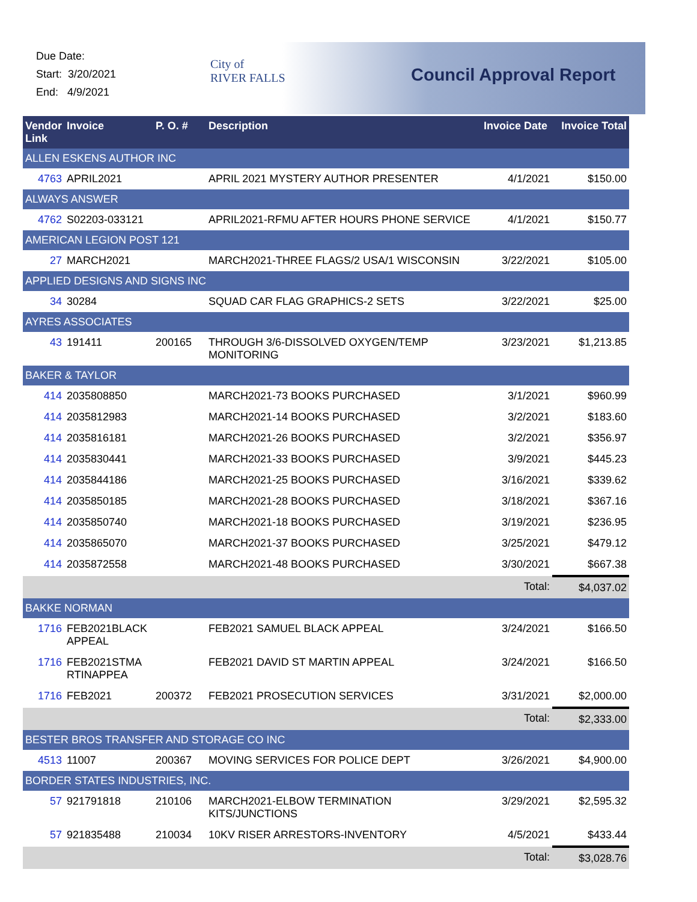Due Date:
Start: 3/20/2021
End: 4/9/2021
City of
RIVER FALLS
Council Approval Report
| Vendor Link | Invoice | P. O. # | Description | Invoice Date | Invoice Total |
| --- | --- | --- | --- | --- | --- |
| ALLEN ESKENS AUTHOR INC | | | | | |
| 4763 | APRIL2021 | | APRIL 2021 MYSTERY AUTHOR PRESENTER | 4/1/2021 | $150.00 |
| ALWAYS ANSWER | | | | | |
| 4762 | S02203-033121 | | APRIL2021-RFMU AFTER HOURS PHONE SERVICE | 4/1/2021 | $150.77 |
| AMERICAN LEGION POST 121 | | | | | |
| 27 | MARCH2021 | | MARCH2021-THREE FLAGS/2 USA/1 WISCONSIN | 3/22/2021 | $105.00 |
| APPLIED DESIGNS AND SIGNS INC | | | | | |
| 34 | 30284 | | SQUAD CAR FLAG GRAPHICS-2 SETS | 3/22/2021 | $25.00 |
| AYRES ASSOCIATES | | | | | |
| 43 | 191411 | 200165 | THROUGH 3/6-DISSOLVED OXYGEN/TEMP MONITORING | 3/23/2021 | $1,213.85 |
| BAKER & TAYLOR | | | | | |
| 414 | 2035808850 | | MARCH2021-73 BOOKS PURCHASED | 3/1/2021 | $960.99 |
| 414 | 2035812983 | | MARCH2021-14 BOOKS PURCHASED | 3/2/2021 | $183.60 |
| 414 | 2035816181 | | MARCH2021-26 BOOKS PURCHASED | 3/2/2021 | $356.97 |
| 414 | 2035830441 | | MARCH2021-33 BOOKS PURCHASED | 3/9/2021 | $445.23 |
| 414 | 2035844186 | | MARCH2021-25 BOOKS PURCHASED | 3/16/2021 | $339.62 |
| 414 | 2035850185 | | MARCH2021-28 BOOKS PURCHASED | 3/18/2021 | $367.16 |
| 414 | 2035850740 | | MARCH2021-18 BOOKS PURCHASED | 3/19/2021 | $236.95 |
| 414 | 2035865070 | | MARCH2021-37 BOOKS PURCHASED | 3/25/2021 | $479.12 |
| 414 | 2035872558 | | MARCH2021-48 BOOKS PURCHASED | 3/30/2021 | $667.38 |
| | | | | Total: | $4,037.02 |
| BAKKE NORMAN | | | | | |
| 1716 | FEB2021BLACK APPEAL | | FEB2021 SAMUEL BLACK APPEAL | 3/24/2021 | $166.50 |
| 1716 | FEB2021STMA RTINAPPEA | | FEB2021 DAVID ST MARTIN APPEAL | 3/24/2021 | $166.50 |
| 1716 | FEB2021 | 200372 | FEB2021 PROSECUTION SERVICES | 3/31/2021 | $2,000.00 |
| | | | | Total: | $2,333.00 |
| BESTER BROS TRANSFER AND STORAGE CO INC | | | | | |
| 4513 | 11007 | 200367 | MOVING SERVICES FOR POLICE DEPT | 3/26/2021 | $4,900.00 |
| BORDER STATES INDUSTRIES, INC. | | | | | |
| 57 | 921791818 | 210106 | MARCH2021-ELBOW TERMINATION KITS/JUNCTIONS | 3/29/2021 | $2,595.32 |
| 57 | 921835488 | 210034 | 10KV RISER ARRESTORS-INVENTORY | 4/5/2021 | $433.44 |
| | | | | Total: | $3,028.76 |